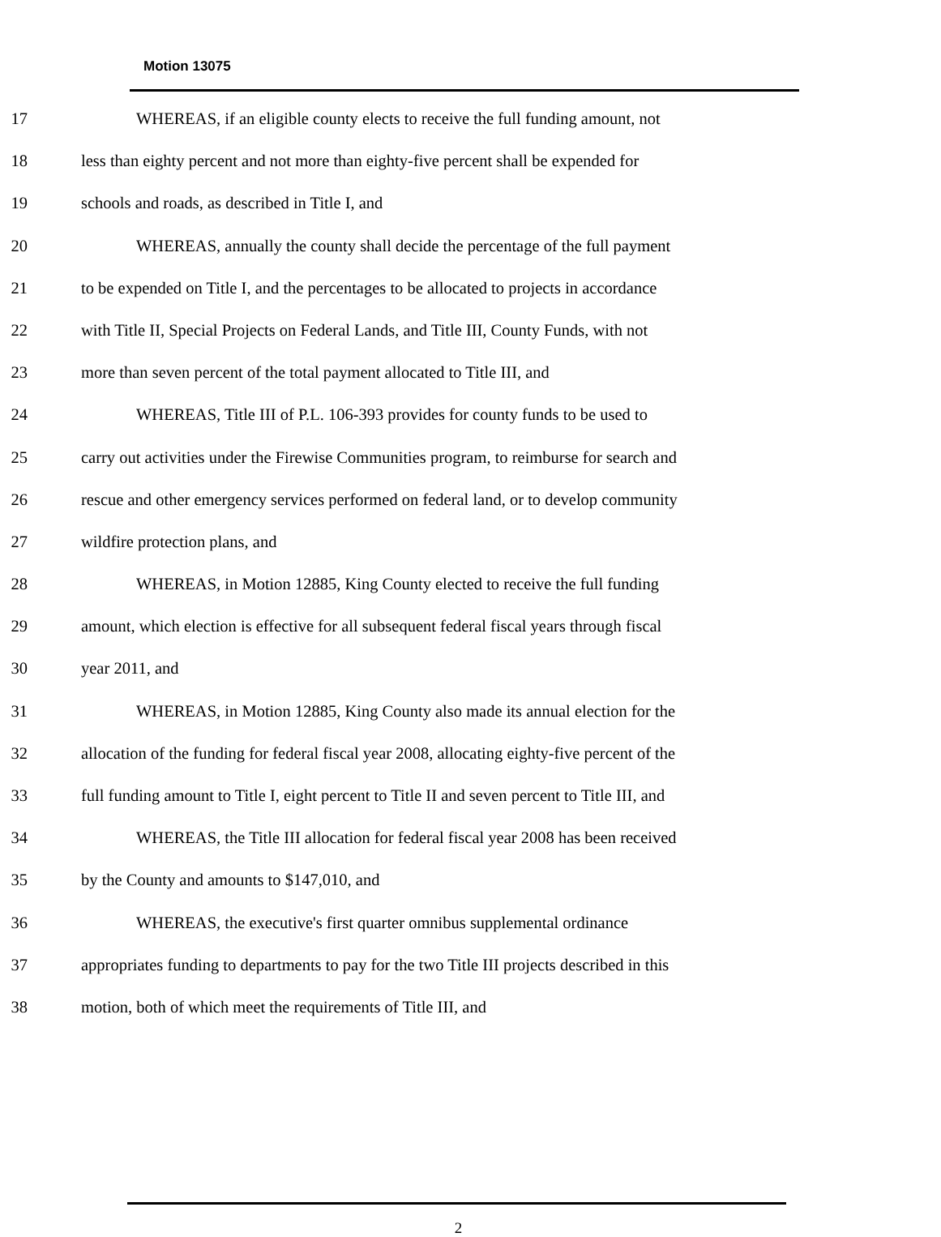Motion 13075
17 WHEREAS, if an eligible county elects to receive the full funding amount, not
18 less than eighty percent and not more than eighty-five percent shall be expended for
19 schools and roads, as described in Title I, and
20 WHEREAS, annually the county shall decide the percentage of the full payment
21 to be expended on Title I, and the percentages to be allocated to projects in accordance
22 with Title II, Special Projects on Federal Lands, and Title III, County Funds, with not
23 more than seven percent of the total payment allocated to Title III, and
24 WHEREAS, Title III of P.L. 106-393 provides for county funds to be used to
25 carry out activities under the Firewise Communities program, to reimburse for search and
26 rescue and other emergency services performed on federal land, or to develop community
27 wildfire protection plans, and
28 WHEREAS, in Motion 12885, King County elected to receive the full funding
29 amount, which election is effective for all subsequent federal fiscal years through fiscal
30 year 2011, and
31 WHEREAS, in Motion 12885, King County also made its annual election for the
32 allocation of the funding for federal fiscal year 2008, allocating eighty-five percent of the
33 full funding amount to Title I, eight percent to Title II and seven percent to Title III, and
34 WHEREAS, the Title III allocation for federal fiscal year 2008 has been received
35 by the County and amounts to $147,010, and
36 WHEREAS, the executive's first quarter omnibus supplemental ordinance
37 appropriates funding to departments to pay for the two Title III projects described in this
38 motion, both of which meet the requirements of Title III, and
2